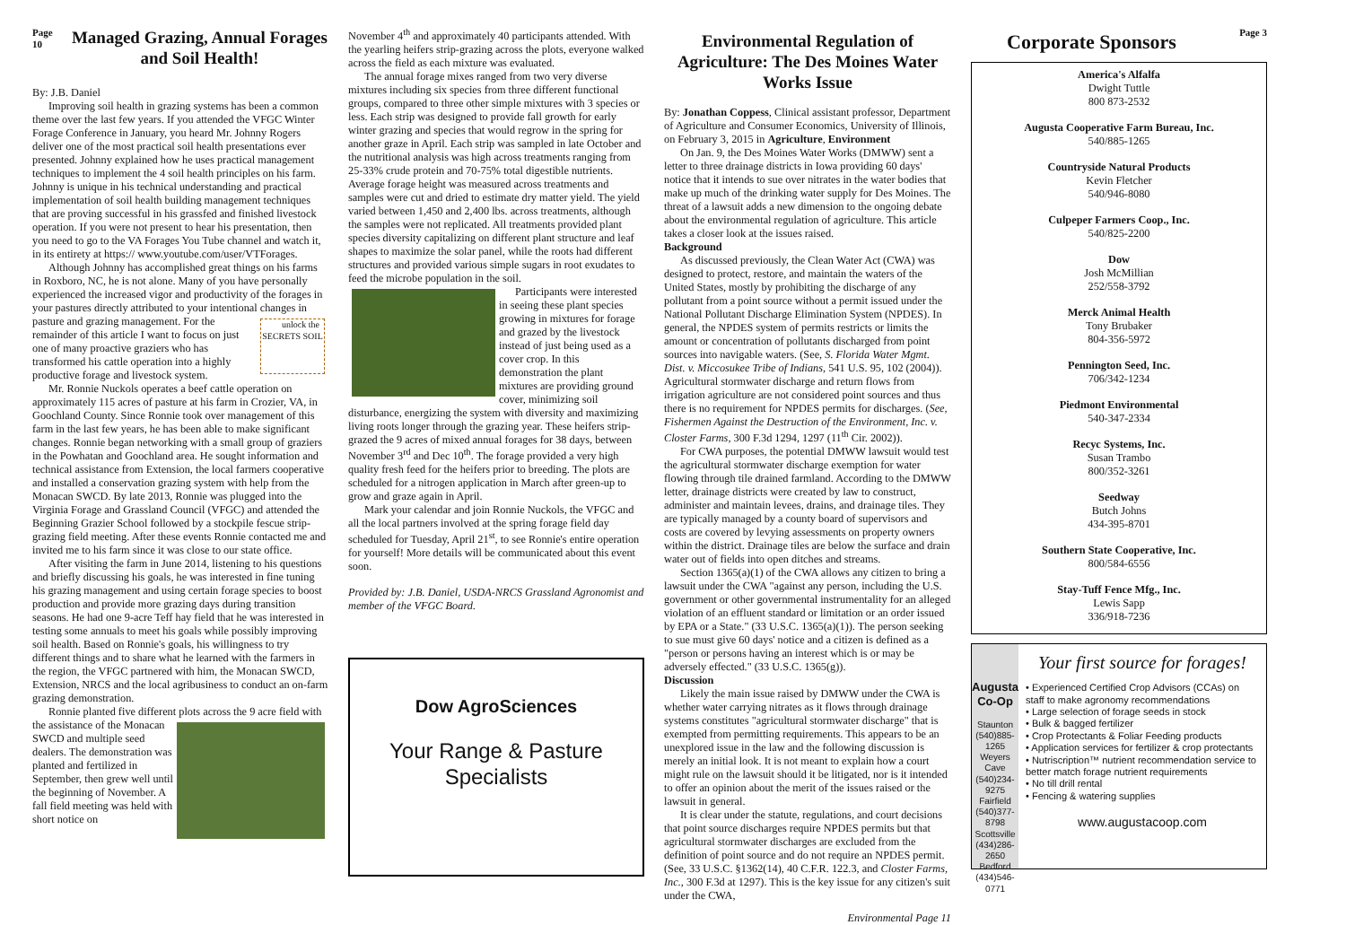Page 10
Managed Grazing, Annual Forages and Soil Health!
By: J.B. Daniel
Improving soil health in grazing systems has been a common theme over the last few years. If you attended the VFGC Winter Forage Conference in January, you heard Mr. Johnny Rogers deliver one of the most practical soil health presentations ever presented. Johnny explained how he uses practical management techniques to implement the 4 soil health principles on his farm. Johnny is unique in his technical understanding and practical implementation of soil health building management techniques that are proving successful in his grassfed and finished livestock operation. If you were not present to hear his presentation, then you need to go to the VA Forages You Tube channel and watch it, in its entirety at https:// www.youtube.com/user/VTForages.
Although Johnny has accomplished great things on his farms in Roxboro, NC, he is not alone. Many of you have personally experienced the increased vigor and productivity of the forages in your pastures directly attributed to your intentional changes in pasture and grazing management. unlock the SECRETS SOIL For the remainder of this article I want to focus on just one of many proactive graziers who has transformed his cattle operation into a highly productive forage and livestock system.
Mr. Ronnie Nuckols operates a beef cattle operation on approximately 115 acres of pasture at his farm in Crozier, VA, in Goochland County. Since Ronnie took over management of this farm in the last few years, he has been able to make significant changes. Ronnie began networking with a small group of graziers in the Powhatan and Goochland area. He sought information and technical assistance from Extension, the local farmers cooperative and installed a conservation grazing system with help from the Monacan SWCD. By late 2013, Ronnie was plugged into the Virginia Forage and Grassland Council (VFGC) and attended the Beginning Grazier School followed by a stockpile fescue strip-grazing field meeting. After these events Ronnie contacted me and invited me to his farm since it was close to our state office.
After visiting the farm in June 2014, listening to his questions and briefly discussing his goals, he was interested in fine tuning his grazing management and using certain forage species to boost production and provide more grazing days during transition seasons. He had one 9-acre Teff hay field that he was interested in testing some annuals to meet his goals while possibly improving soil health. Based on Ronnie's goals, his willingness to try different things and to share what he learned with the farmers in the region, the VFGC partnered with him, the Monacan SWCD, Extension, NRCS and the local agribusiness to conduct an on-farm grazing demonstration.
Ronnie planted five different plots across the 9 acre field with the assistance of the Monacan SWCD and multiple seed dealers. The demonstration was planted and fertilized in September, then grew well until the beginning of November. A fall field meeting was held with short notice on
November 4<sup>th</sup> and approximately 40 participants attended. With the yearling heifers strip-grazing across the plots, everyone walked across the field as each mixture was evaluated.
The annual forage mixes ranged from two very diverse mixtures including six species from three different functional groups, compared to three other simple mixtures with 3 species or less. Each strip was designed to provide fall growth for early winter grazing and species that would regrow in the spring for another graze in April. Each strip was sampled in late October and the nutritional analysis was high across treatments ranging from 25-33% crude protein and 70-75% total digestible nutrients. Average forage height was measured across treatments and samples were cut and dried to estimate dry matter yield. The yield varied between 1,450 and 2,400 lbs. across treatments, although the samples were not replicated. All treatments provided plant species diversity capitalizing on different plant structure and leaf shapes to maximize the solar panel, while the roots had different structures and provided various simple sugars in root exudates to feed the microbe population in the soil.
Participants were interested in seeing these plant species growing in mixtures for forage and grazed by the livestock instead of just being used as a cover crop. In this demonstration the plant mixtures are providing ground cover, minimizing soil disturbance, energizing the system with diversity and maximizing living roots longer through the grazing year. These heifers strip-grazed the 9 acres of mixed annual forages for 38 days, between November 3<sup>rd</sup> and Dec 10<sup>th</sup>. The forage provided a very high quality fresh feed for the heifers prior to breeding. The plots are scheduled for a nitrogen application in March after green-up to grow and graze again in April.
Mark your calendar and join Ronnie Nuckols, the VFGC and all the local partners involved at the spring forage field day scheduled for Tuesday, April 21<sup>st</sup>, to see Ronnie's entire operation for yourself! More details will be communicated about this event soon.
Provided by: J.B. Daniel, USDA-NRCS Grassland Agronomist and member of the VFGC Board.
Dow AgroSciences
Your Range & Pasture Specialists
Environmental Regulation of Agriculture: The Des Moines Water Works Issue
By: Jonathan Coppess, Clinical assistant professor, Department of Agriculture and Consumer Economics, University of Illinois, on February 3, 2015 in Agriculture, Environment
On Jan. 9, the Des Moines Water Works (DMWW) sent a letter to three drainage districts in Iowa providing 60 days' notice that it intends to sue over nitrates in the water bodies that make up much of the drinking water supply for Des Moines. The threat of a lawsuit adds a new dimension to the ongoing debate about the environmental regulation of agriculture. This article takes a closer look at the issues raised.
Background
As discussed previously, the Clean Water Act (CWA) was designed to protect, restore, and maintain the waters of the United States, mostly by prohibiting the discharge of any pollutant from a point source without a permit issued under the National Pollutant Discharge Elimination System (NPDES). In general, the NPDES system of permits restricts or limits the amount or concentration of pollutants discharged from point sources into navigable waters. (See, S. Florida Water Mgmt. Dist. v. Miccosukee Tribe of Indians, 541 U.S. 95, 102 (2004)). Agricultural stormwater discharge and return flows from irrigation agriculture are not considered point sources and thus there is no requirement for NPDES permits for discharges. (See, Fishermen Against the Destruction of the Environment, Inc. v. Closter Farms, 300 F.3d 1294, 1297 (11<sup>th</sup> Cir. 2002)).
For CWA purposes, the potential DMWW lawsuit would test the agricultural stormwater discharge exemption for water flowing through tile drained farmland. According to the DMWW letter, drainage districts were created by law to construct, administer and maintain levees, drains, and drainage tiles. They are typically managed by a county board of supervisors and costs are covered by levying assessments on property owners within the district. Drainage tiles are below the surface and drain water out of fields into open ditches and streams.
Section 1365(a)(1) of the CWA allows any citizen to bring a lawsuit under the CWA "against any person, including the U.S. government or other governmental instrumentality for an alleged violation of an effluent standard or limitation or an order issued by EPA or a State." (33 U.S.C. 1365(a)(1)). The person seeking to sue must give 60 days' notice and a citizen is defined as a "person or persons having an interest which is or may be adversely effected." (33 U.S.C. 1365(g)).
Discussion
Likely the main issue raised by DMWW under the CWA is whether water carrying nitrates as it flows through drainage systems constitutes "agricultural stormwater discharge" that is exempted from permitting requirements. This appears to be an unexplored issue in the law and the following discussion is merely an initial look. It is not meant to explain how a court might rule on the lawsuit should it be litigated, nor is it intended to offer an opinion about the merit of the issues raised or the lawsuit in general.
It is clear under the statute, regulations, and court decisions that point source discharges require NPDES permits but that agricultural stormwater discharges are excluded from the definition of point source and do not require an NPDES permit. (See, 33 U.S.C. §1362(14), 40 C.F.R. 122.3, and Closter Farms, Inc., 300 F.3d at 1297). This is the key issue for any citizen's suit under the CWA,
Environmental Page 11
Corporate Sponsors
Page 3
America's Alfalfa
Dwight Tuttle
800 873-2532
Augusta Cooperative Farm Bureau, Inc.
540/885-1265
Countryside Natural Products
Kevin Fletcher
540/946-8080
Culpeper Farmers Coop., Inc.
540/825-2200
Dow
Josh McMillian
252/558-3792
Merck Animal Health
Tony Brubaker
804-356-5972
Pennington Seed, Inc.
706/342-1234
Piedmont Environmental
540-347-2334
Recyc Systems, Inc.
Susan Trambo
800/352-3261
Seedway
Butch Johns
434-395-8701
Southern State Cooperative, Inc.
800/584-6556
Stay-Tuff Fence Mfg., Inc.
Lewis Sapp
336/918-7236
Augusta Co-Op
Staunton (540)885-1265
Weyers Cave (540)234-9275
Fairfield (540)377-8798
Scottsville (434)286-2650
Bedford (434)546-0771
Your first source for forages!
• Experienced Certified Crop Advisors (CCAs) on staff to make agronomy recommendations
• Large selection of forage seeds in stock
• Bulk & bagged fertilizer
• Crop Protectants & Foliar Feeding products
• Application services for fertilizer & crop protectants
• Nutriscription™ nutrient recommendation service to better match forage nutrient requirements
• No till drill rental
• Fencing & watering supplies
www.augustacoop.com